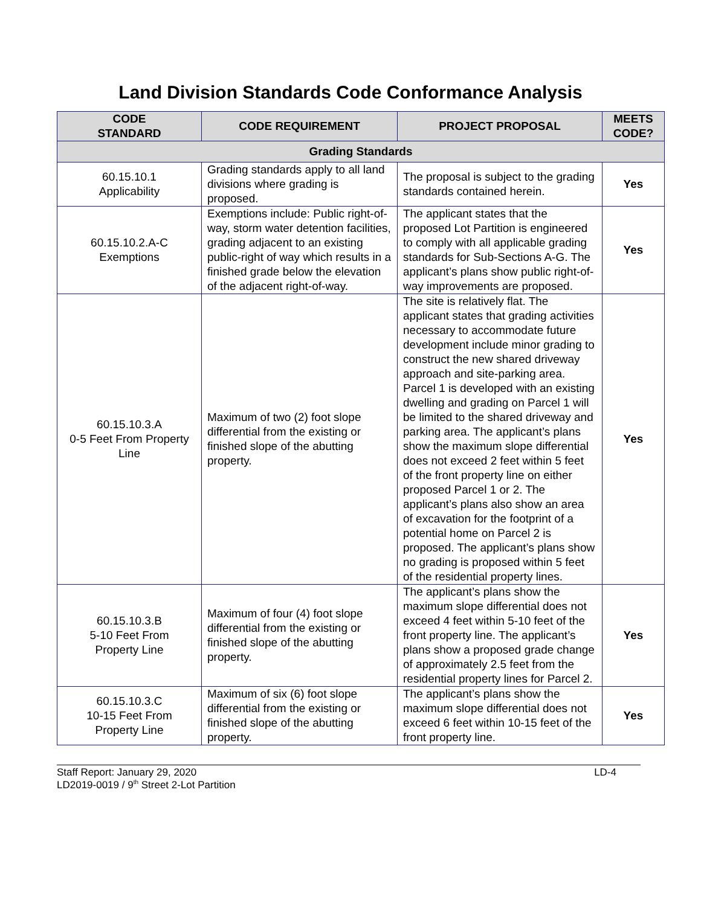Land Division Standards Code Conformance Analysis
| CODE STANDARD | CODE REQUIREMENT | PROJECT PROPOSAL | MEETS CODE? |
| --- | --- | --- | --- |
| Grading Standards | | | |
| 60.15.10.1 Applicability | Grading standards apply to all land divisions where grading is proposed. | The proposal is subject to the grading standards contained herein. | Yes |
| 60.15.10.2.A-C Exemptions | Exemptions include: Public right-of-way, storm water detention facilities, grading adjacent to an existing public-right of way which results in a finished grade below the elevation of the adjacent right-of-way. | The applicant states that the proposed Lot Partition is engineered to comply with all applicable grading standards for Sub-Sections A-G. The applicant’s plans show public right-of-way improvements are proposed. | Yes |
| 60.15.10.3.A 0-5 Feet From Property Line | Maximum of two (2) foot slope differential from the existing or finished slope of the abutting property. | The site is relatively flat. The applicant states that grading activities necessary to accommodate future development include minor grading to construct the new shared driveway approach and site-parking area. Parcel 1 is developed with an existing dwelling and grading on Parcel 1 will be limited to the shared driveway and parking area. The applicant’s plans show the maximum slope differential does not exceed 2 feet within 5 feet of the front property line on either proposed Parcel 1 or 2. The applicant’s plans also show an area of excavation for the footprint of a potential home on Parcel 2 is proposed. The applicant’s plans show no grading is proposed within 5 feet of the residential property lines. | Yes |
| 60.15.10.3.B 5-10 Feet From Property Line | Maximum of four (4) foot slope differential from the existing or finished slope of the abutting property. | The applicant’s plans show the maximum slope differential does not exceed 4 feet within 5-10 feet of the front property line. The applicant’s plans show a proposed grade change of approximately 2.5 feet from the residential property lines for Parcel 2. | Yes |
| 60.15.10.3.C 10-15 Feet From Property Line | Maximum of six (6) foot slope differential from the existing or finished slope of the abutting property. | The applicant’s plans show the maximum slope differential does not exceed 6 feet within 10-15 feet of the front property line. | Yes |
Staff Report: January 29, 2020
LD2019-0019 / 9<sup>th</sup> Street 2-Lot Partition
LD-4